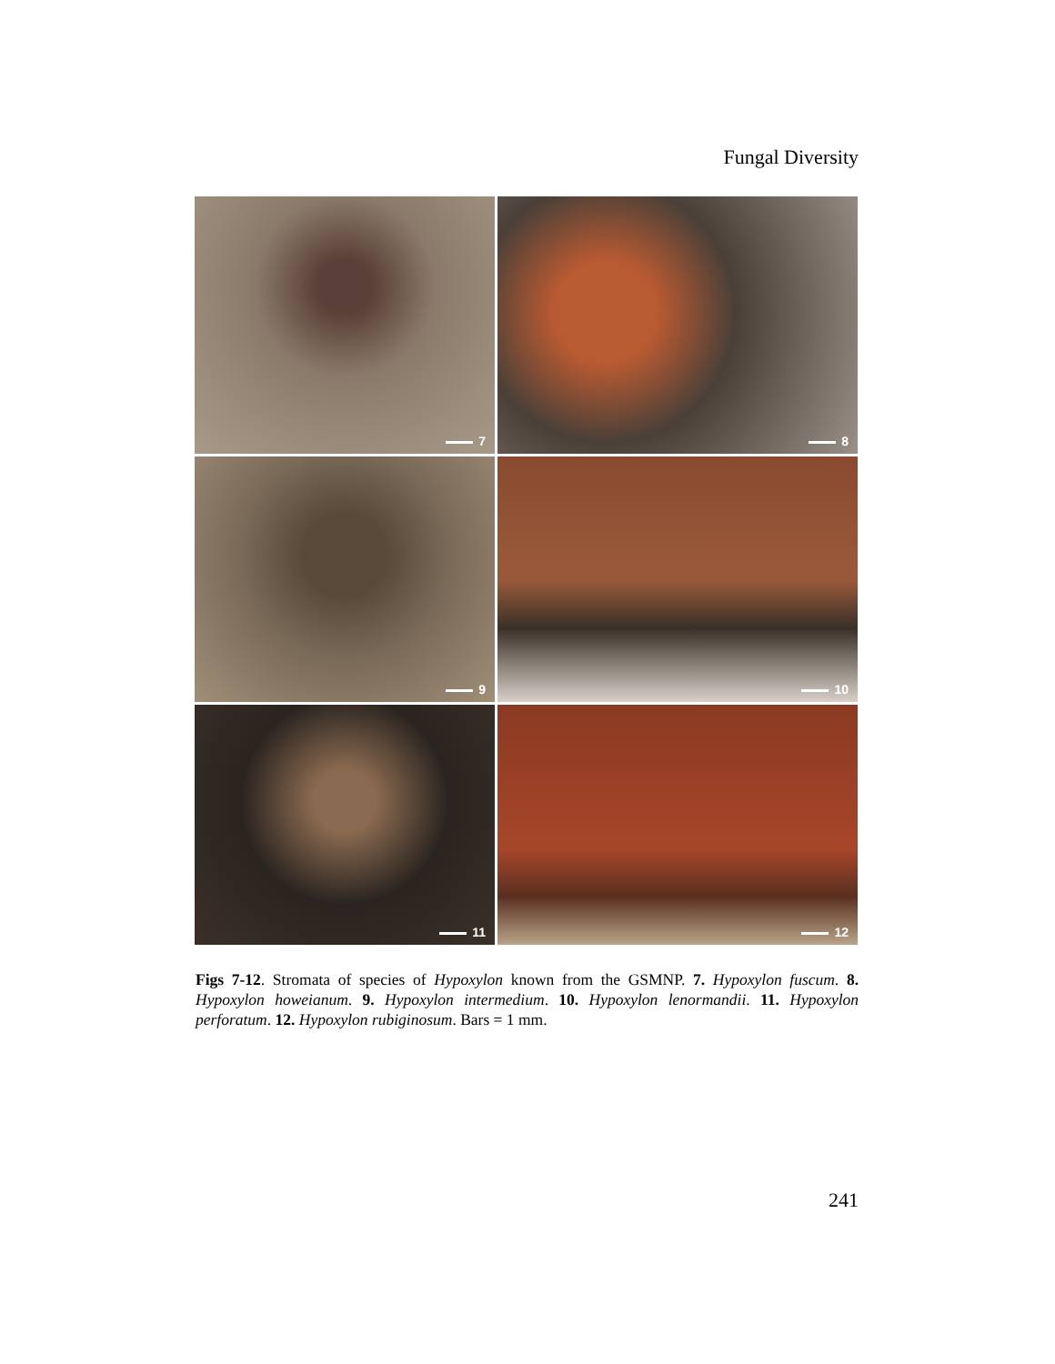Fungal Diversity
7
8
9
10
11
12
Figs 7-12. Stromata of species of Hypoxylon known from the GSMNP. 7. Hypoxylon fuscum. 8. Hypoxylon howeianum. 9. Hypoxylon intermedium. 10. Hypoxylon lenormandii. 11. Hypoxylon perforatum. 12. Hypoxylon rubiginosum. Bars = 1 mm.
241